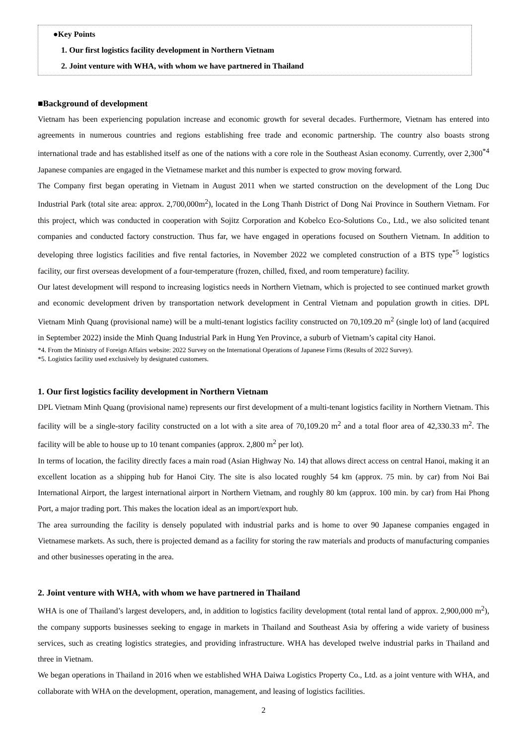●Key Points
1. Our first logistics facility development in Northern Vietnam
2. Joint venture with WHA, with whom we have partnered in Thailand
■Background of development
Vietnam has been experiencing population increase and economic growth for several decades. Furthermore, Vietnam has entered into agreements in numerous countries and regions establishing free trade and economic partnership. The country also boasts strong international trade and has established itself as one of the nations with a core role in the Southeast Asian economy. Currently, over 2,300<sup>*4</sup> Japanese companies are engaged in the Vietnamese market and this number is expected to grow moving forward.
The Company first began operating in Vietnam in August 2011 when we started construction on the development of the Long Duc Industrial Park (total site area: approx. 2,700,000m<sup>2</sup>), located in the Long Thanh District of Dong Nai Province in Southern Vietnam. For this project, which was conducted in cooperation with Sojitz Corporation and Kobelco Eco-Solutions Co., Ltd., we also solicited tenant companies and conducted factory construction. Thus far, we have engaged in operations focused on Southern Vietnam. In addition to developing three logistics facilities and five rental factories, in November 2022 we completed construction of a BTS type<sup>*5</sup> logistics facility, our first overseas development of a four-temperature (frozen, chilled, fixed, and room temperature) facility.
Our latest development will respond to increasing logistics needs in Northern Vietnam, which is projected to see continued market growth and economic development driven by transportation network development in Central Vietnam and population growth in cities. DPL Vietnam Minh Quang (provisional name) will be a multi-tenant logistics facility constructed on 70,109.20 m<sup>2</sup> (single lot) of land (acquired in September 2022) inside the Minh Quang Industrial Park in Hung Yen Province, a suburb of Vietnam’s capital city Hanoi.
*4. From the Ministry of Foreign Affairs website: 2022 Survey on the International Operations of Japanese Firms (Results of 2022 Survey).
*5. Logistics facility used exclusively by designated customers.
1. Our first logistics facility development in Northern Vietnam
DPL Vietnam Minh Quang (provisional name) represents our first development of a multi-tenant logistics facility in Northern Vietnam. This facility will be a single-story facility constructed on a lot with a site area of 70,109.20 m<sup>2</sup> and a total floor area of 42,330.33 m<sup>2</sup>. The facility will be able to house up to 10 tenant companies (approx. 2,800 m<sup>2</sup> per lot).
In terms of location, the facility directly faces a main road (Asian Highway No. 14) that allows direct access on central Hanoi, making it an excellent location as a shipping hub for Hanoi City. The site is also located roughly 54 km (approx. 75 min. by car) from Noi Bai International Airport, the largest international airport in Northern Vietnam, and roughly 80 km (approx. 100 min. by car) from Hai Phong Port, a major trading port. This makes the location ideal as an import/export hub.
The area surrounding the facility is densely populated with industrial parks and is home to over 90 Japanese companies engaged in Vietnamese markets. As such, there is projected demand as a facility for storing the raw materials and products of manufacturing companies and other businesses operating in the area.
2. Joint venture with WHA, with whom we have partnered in Thailand
WHA is one of Thailand’s largest developers, and, in addition to logistics facility development (total rental land of approx. 2,900,000 m<sup>2</sup>), the company supports businesses seeking to engage in markets in Thailand and Southeast Asia by offering a wide variety of business services, such as creating logistics strategies, and providing infrastructure. WHA has developed twelve industrial parks in Thailand and three in Vietnam.
We began operations in Thailand in 2016 when we established WHA Daiwa Logistics Property Co., Ltd. as a joint venture with WHA, and collaborate with WHA on the development, operation, management, and leasing of logistics facilities.
2